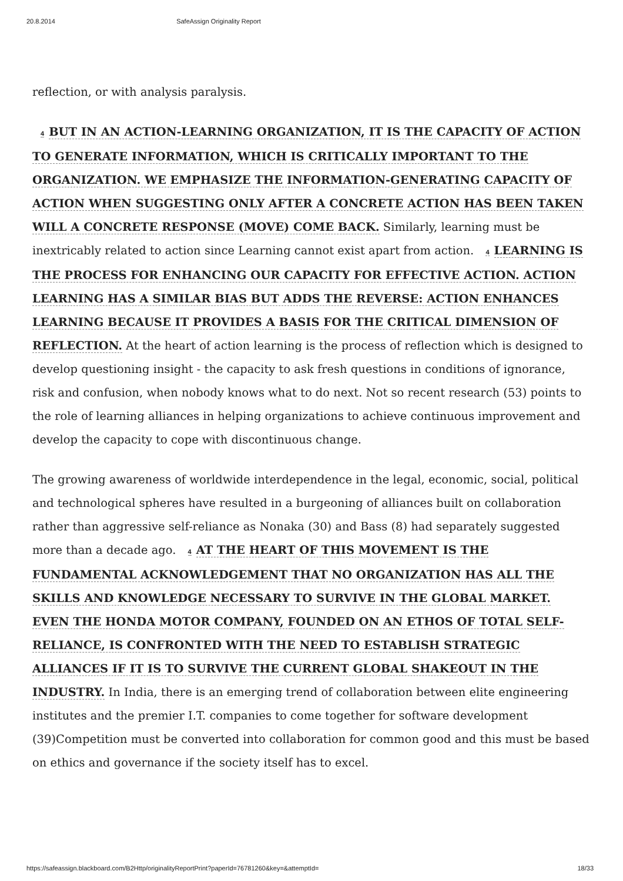20.8.2014 SafeAssign Originality Report
reflection, or with analysis paralysis.
4 BUT IN AN ACTION-LEARNING ORGANIZATION, IT IS THE CAPACITY OF ACTION TO GENERATE INFORMATION, WHICH IS CRITICALLY IMPORTANT TO THE ORGANIZATION. WE EMPHASIZE THE INFORMATION-GENERATING CAPACITY OF ACTION WHEN SUGGESTING ONLY AFTER A CONCRETE ACTION HAS BEEN TAKEN WILL A CONCRETE RESPONSE (MOVE) COME BACK. Similarly, learning must be inextricably related to action since Learning cannot exist apart from action. 4 LEARNING IS THE PROCESS FOR ENHANCING OUR CAPACITY FOR EFFECTIVE ACTION. ACTION LEARNING HAS A SIMILAR BIAS BUT ADDS THE REVERSE: ACTION ENHANCES LEARNING BECAUSE IT PROVIDES A BASIS FOR THE CRITICAL DIMENSION OF REFLECTION. At the heart of action learning is the process of reflection which is designed to develop questioning insight - the capacity to ask fresh questions in conditions of ignorance, risk and confusion, when nobody knows what to do next. Not so recent research (53) points to the role of learning alliances in helping organizations to achieve continuous improvement and develop the capacity to cope with discontinuous change.
The growing awareness of worldwide interdependence in the legal, economic, social, political and technological spheres have resulted in a burgeoning of alliances built on collaboration rather than aggressive self-reliance as Nonaka (30) and Bass (8) had separately suggested more than a decade ago. 4 AT THE HEART OF THIS MOVEMENT IS THE FUNDAMENTAL ACKNOWLEDGEMENT THAT NO ORGANIZATION HAS ALL THE SKILLS AND KNOWLEDGE NECESSARY TO SURVIVE IN THE GLOBAL MARKET. EVEN THE HONDA MOTOR COMPANY, FOUNDED ON AN ETHOS OF TOTAL SELF-RELIANCE, IS CONFRONTED WITH THE NEED TO ESTABLISH STRATEGIC ALLIANCES IF IT IS TO SURVIVE THE CURRENT GLOBAL SHAKEOUT IN THE INDUSTRY. In India, there is an emerging trend of collaboration between elite engineering institutes and the premier I.T. companies to come together for software development (39)Competition must be converted into collaboration for common good and this must be based on ethics and governance if the society itself has to excel.
https://safeassign.blackboard.com/B2Http/originalityReportPrint?paperId=76781260&key=&attemptId= 18/33